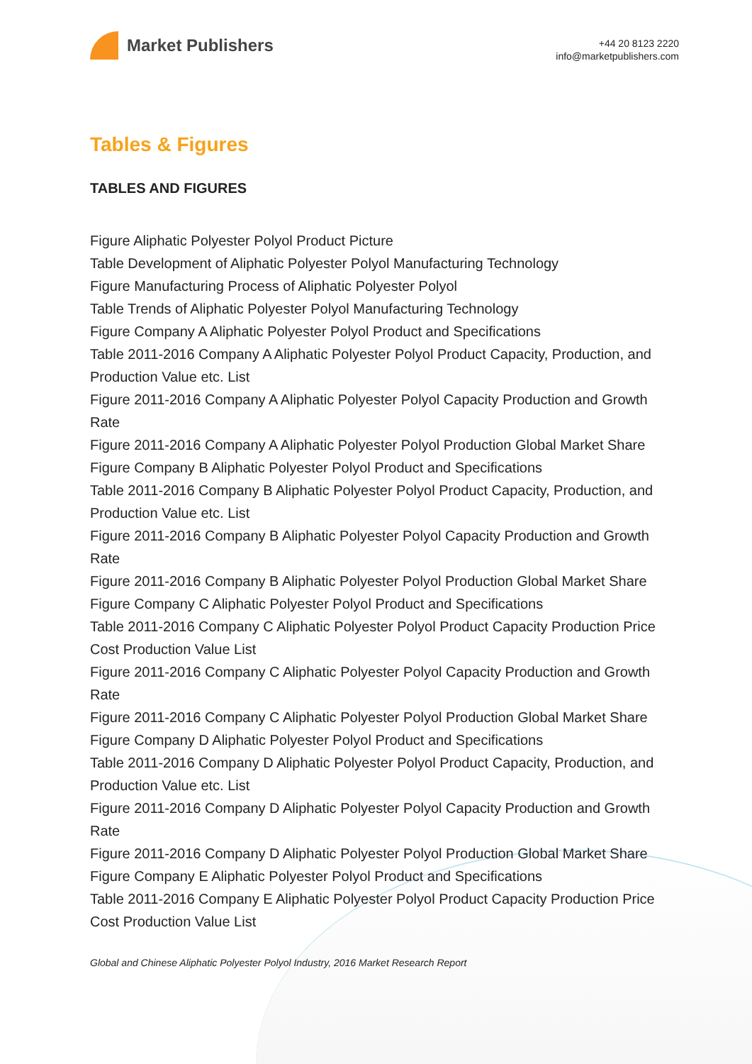Market Publishers
+44 20 8123 2220
info@marketpublishers.com
Tables & Figures
TABLES AND FIGURES
Figure Aliphatic Polyester Polyol Product Picture
Table Development of Aliphatic Polyester Polyol Manufacturing Technology
Figure Manufacturing Process of Aliphatic Polyester Polyol
Table Trends of Aliphatic Polyester Polyol Manufacturing Technology
Figure Company A Aliphatic Polyester Polyol Product and Specifications
Table 2011-2016 Company A Aliphatic Polyester Polyol Product Capacity, Production, and Production Value etc. List
Figure 2011-2016 Company A Aliphatic Polyester Polyol Capacity Production and Growth Rate
Figure 2011-2016 Company A Aliphatic Polyester Polyol Production Global Market Share
Figure Company B Aliphatic Polyester Polyol Product and Specifications
Table 2011-2016 Company B Aliphatic Polyester Polyol Product Capacity, Production, and Production Value etc. List
Figure 2011-2016 Company B Aliphatic Polyester Polyol Capacity Production and Growth Rate
Figure 2011-2016 Company B Aliphatic Polyester Polyol Production Global Market Share
Figure Company C Aliphatic Polyester Polyol Product and Specifications
Table 2011-2016 Company C Aliphatic Polyester Polyol Product Capacity Production Price Cost Production Value List
Figure 2011-2016 Company C Aliphatic Polyester Polyol Capacity Production and Growth Rate
Figure 2011-2016 Company C Aliphatic Polyester Polyol Production Global Market Share
Figure Company D Aliphatic Polyester Polyol Product and Specifications
Table 2011-2016 Company D Aliphatic Polyester Polyol Product Capacity, Production, and Production Value etc. List
Figure 2011-2016 Company D Aliphatic Polyester Polyol Capacity Production and Growth Rate
Figure 2011-2016 Company D Aliphatic Polyester Polyol Production Global Market Share
Figure Company E Aliphatic Polyester Polyol Product and Specifications
Table 2011-2016 Company E Aliphatic Polyester Polyol Product Capacity Production Price Cost Production Value List
Global and Chinese Aliphatic Polyester Polyol Industry, 2016 Market Research Report